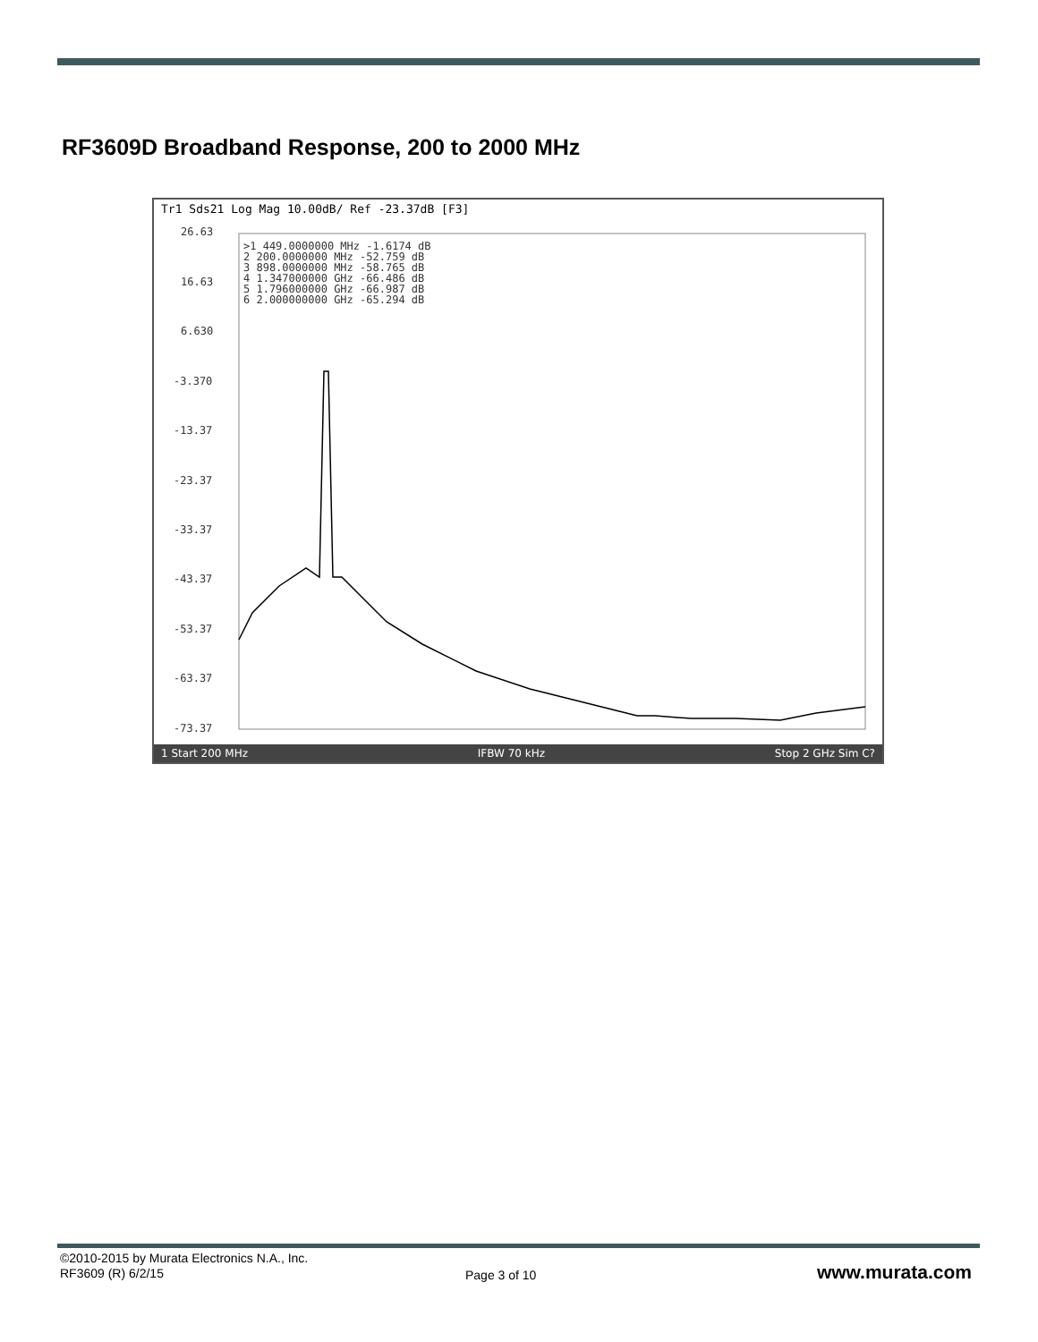RF3609D Broadband Response, 200 to 2000 MHz
Tr1 Sds21 Log Mag 10.00dB/ Ref -23.37dB [F3]
26.63
16.63
6.630
-3.370
-13.37
-23.37
-33.37
-43.37
-53.37
-63.37
-73.37
>1 449.0000000 MHz -1.6174 dB
2 200.0000000 MHz -52.759 dB
3 898.0000000 MHz -58.765 dB
4 1.347000000 GHz -66.486 dB
5 1.796000000 GHz -66.987 dB
6 2.000000000 GHz -65.294 dB
1 Start 200 MHz IFBW 70 kHz Stop 2 GHz Sim C?
©2010-2015 by Murata Electronics N.A., Inc.
RF3609 (R) 6/2/15
Page 3 of 10 www.murata.com